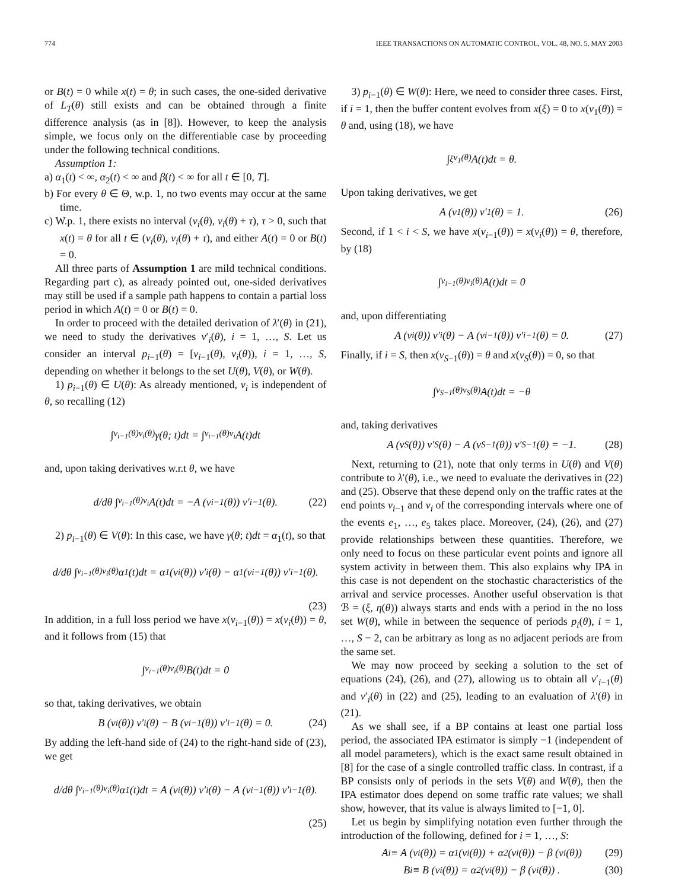774 IEEE TRANSACTIONS ON AUTOMATIC CONTROL, VOL. 48, NO. 5, MAY 2003
or B(t) = 0 while x(t) = θ; in such cases, the one-sided derivative of L<sub>T</sub>(θ) still exists and can be obtained through a finite difference analysis (as in [8]). However, to keep the analysis simple, we focus only on the differentiable case by proceeding under the following technical conditions.
Assumption 1:
a) α<sub>1</sub>(t) < ∞, α<sub>2</sub>(t) < ∞ and β(t) < ∞ for all t ∈ [0, T].
b) For every θ ∈ Θ, w.p. 1, no two events may occur at the same time.
c) W.p. 1, there exists no interval (v<sub>i</sub>(θ), v<sub>i</sub>(θ) + τ), τ > 0, such that x(t) = θ for all t ∈ (v<sub>i</sub>(θ), v<sub>i</sub>(θ) + τ), and either A(t) = 0 or B(t) = 0.
All three parts of Assumption 1 are mild technical conditions. Regarding part c), as already pointed out, one-sided derivatives may still be used if a sample path happens to contain a partial loss period in which A(t) = 0 or B(t) = 0.
In order to proceed with the detailed derivation of λ′(θ) in (21), we need to study the derivatives v′<sub>i</sub>(θ), i = 1, …, S. Let us consider an interval p<sub>i−1</sub>(θ) = [v<sub>i−1</sub>(θ), v<sub>i</sub>(θ)), i = 1, …, S, depending on whether it belongs to the set U(θ), V(θ), or W(θ).
1) p<sub>i−1</sub>(θ) ∈ U(θ): As already mentioned, v<sub>i</sub> is independent of θ, so recalling (12)
∫<sub>v<sub>i−1</sub>(θ)</sub><sup>v<sub>i</sub>(θ)</sup> γ(θ; t)dt = ∫<sub>v<sub>i−1</sub>(θ)</sub><sup>v<sub>i</sub></sup> A(t)dt
and, upon taking derivatives w.r.t θ, we have
d/dθ ∫<sub>v<sub>i−1</sub>(θ)</sub><sup>v<sub>i</sub></sup> A(t)dt = −A (v<sub>i−1</sub>(θ)) v′<sub>i−1</sub>(θ). (22)
2) p<sub>i−1</sub>(θ) ∈ V(θ): In this case, we have γ(θ; t)dt = α<sub>1</sub>(t), so that
d/dθ ∫<sub>v<sub>i−1</sub>(θ)</sub><sup>v<sub>i</sub>(θ)</sup> α<sub>1</sub>(t)dt = α<sub>1</sub> (v<sub>i</sub>(θ)) v′<sub>i</sub>(θ) − α<sub>1</sub> (v<sub>i−1</sub>(θ)) v′<sub>i−1</sub>(θ).
(23)
In addition, in a full loss period we have x(v<sub>i−1</sub>(θ)) = x(v<sub>i</sub>(θ)) = θ, and it follows from (15) that
∫<sub>v<sub>i−1</sub>(θ)</sub><sup>v<sub>i</sub>(θ)</sup> B(t)dt = 0
so that, taking derivatives, we obtain
B (v<sub>i</sub>(θ)) v′<sub>i</sub>(θ) − B (v<sub>i−1</sub>(θ)) v′<sub>i−1</sub>(θ) = 0. (24)
By adding the left-hand side of (24) to the right-hand side of (23), we get
d/dθ ∫<sub>v<sub>i−1</sub>(θ)</sub><sup>v<sub>i</sub>(θ)</sup> α<sub>1</sub>(t)dt = A (v<sub>i</sub>(θ)) v′<sub>i</sub>(θ) − A (v<sub>i−1</sub>(θ)) v′<sub>i−1</sub>(θ).
(25)
3) p<sub>i−1</sub>(θ) ∈ W(θ): Here, we need to consider three cases. First, if i = 1, then the buffer content evolves from x(ξ) = 0 to x(v<sub>1</sub>(θ)) = θ and, using (18), we have
∫<sub>ξ</sub><sup>v<sub>1</sub>(θ)</sup> A(t)dt = θ.
Upon taking derivatives, we get
A (v<sub>1</sub>(θ)) v′<sub>1</sub>(θ) = 1. (26)
Second, if 1 < i < S, we have x(v<sub>i−1</sub>(θ)) = x(v<sub>i</sub>(θ)) = θ, therefore, by (18)
∫<sub>v<sub>i−1</sub>(θ)</sub><sup>v<sub>i</sub>(θ)</sup> A(t)dt = 0
and, upon differentiating
A (v<sub>i</sub>(θ)) v′<sub>i</sub>(θ) − A (v<sub>i−1</sub>(θ)) v′<sub>i−1</sub>(θ) = 0. (27)
Finally, if i = S, then x(v<sub>S−1</sub>(θ)) = θ and x(v<sub>S</sub>(θ)) = 0, so that
∫<sub>v<sub>S−1</sub>(θ)</sub><sup>v<sub>S</sub>(θ)</sup> A(t)dt = −θ
and, taking derivatives
A (v<sub>S</sub>(θ)) v′<sub>S</sub>(θ) − A (v<sub>S−1</sub>(θ)) v′<sub>S−1</sub>(θ) = −1. (28)
Next, returning to (21), note that only terms in U(θ) and V(θ) contribute to λ′(θ), i.e., we need to evaluate the derivatives in (22) and (25). Observe that these depend only on the traffic rates at the end points v<sub>i−1</sub> and v<sub>i</sub> of the corresponding intervals where one of the events e<sub>1</sub>, …, e<sub>5</sub> takes place. Moreover, (24), (26), and (27) provide relationships between these quantities. Therefore, we only need to focus on these particular event points and ignore all system activity in between them. This also explains why IPA in this case is not dependent on the stochastic characteristics of the arrival and service processes. Another useful observation is that ℬ = (ξ, η(θ)) always starts and ends with a period in the no loss set W(θ), while in between the sequence of periods p<sub>i</sub>(θ), i = 1, …, S − 2, can be arbitrary as long as no adjacent periods are from the same set.
We may now proceed by seeking a solution to the set of equations (24), (26), and (27), allowing us to obtain all v′<sub>i−1</sub>(θ) and v′<sub>i</sub>(θ) in (22) and (25), leading to an evaluation of λ′(θ) in (21).
As we shall see, if a BP contains at least one partial loss period, the associated IPA estimator is simply −1 (independent of all model parameters), which is the exact same result obtained in [8] for the case of a single controlled traffic class. In contrast, if a BP consists only of periods in the sets V(θ) and W(θ), then the IPA estimator does depend on some traffic rate values; we shall show, however, that its value is always limited to [−1, 0].
Let us begin by simplifying notation even further through the introduction of the following, defined for i = 1, …, S:
A<sub>i</sub> ≡ A (v<sub>i</sub>(θ)) = α<sub>1</sub> (v<sub>i</sub>(θ)) + α<sub>2</sub> (v<sub>i</sub>(θ)) − β (v<sub>i</sub>(θ)) (29)
B<sub>i</sub> ≡ B (v<sub>i</sub>(θ)) = α<sub>2</sub> (v<sub>i</sub>(θ)) − β (v<sub>i</sub>(θ)) . (30)